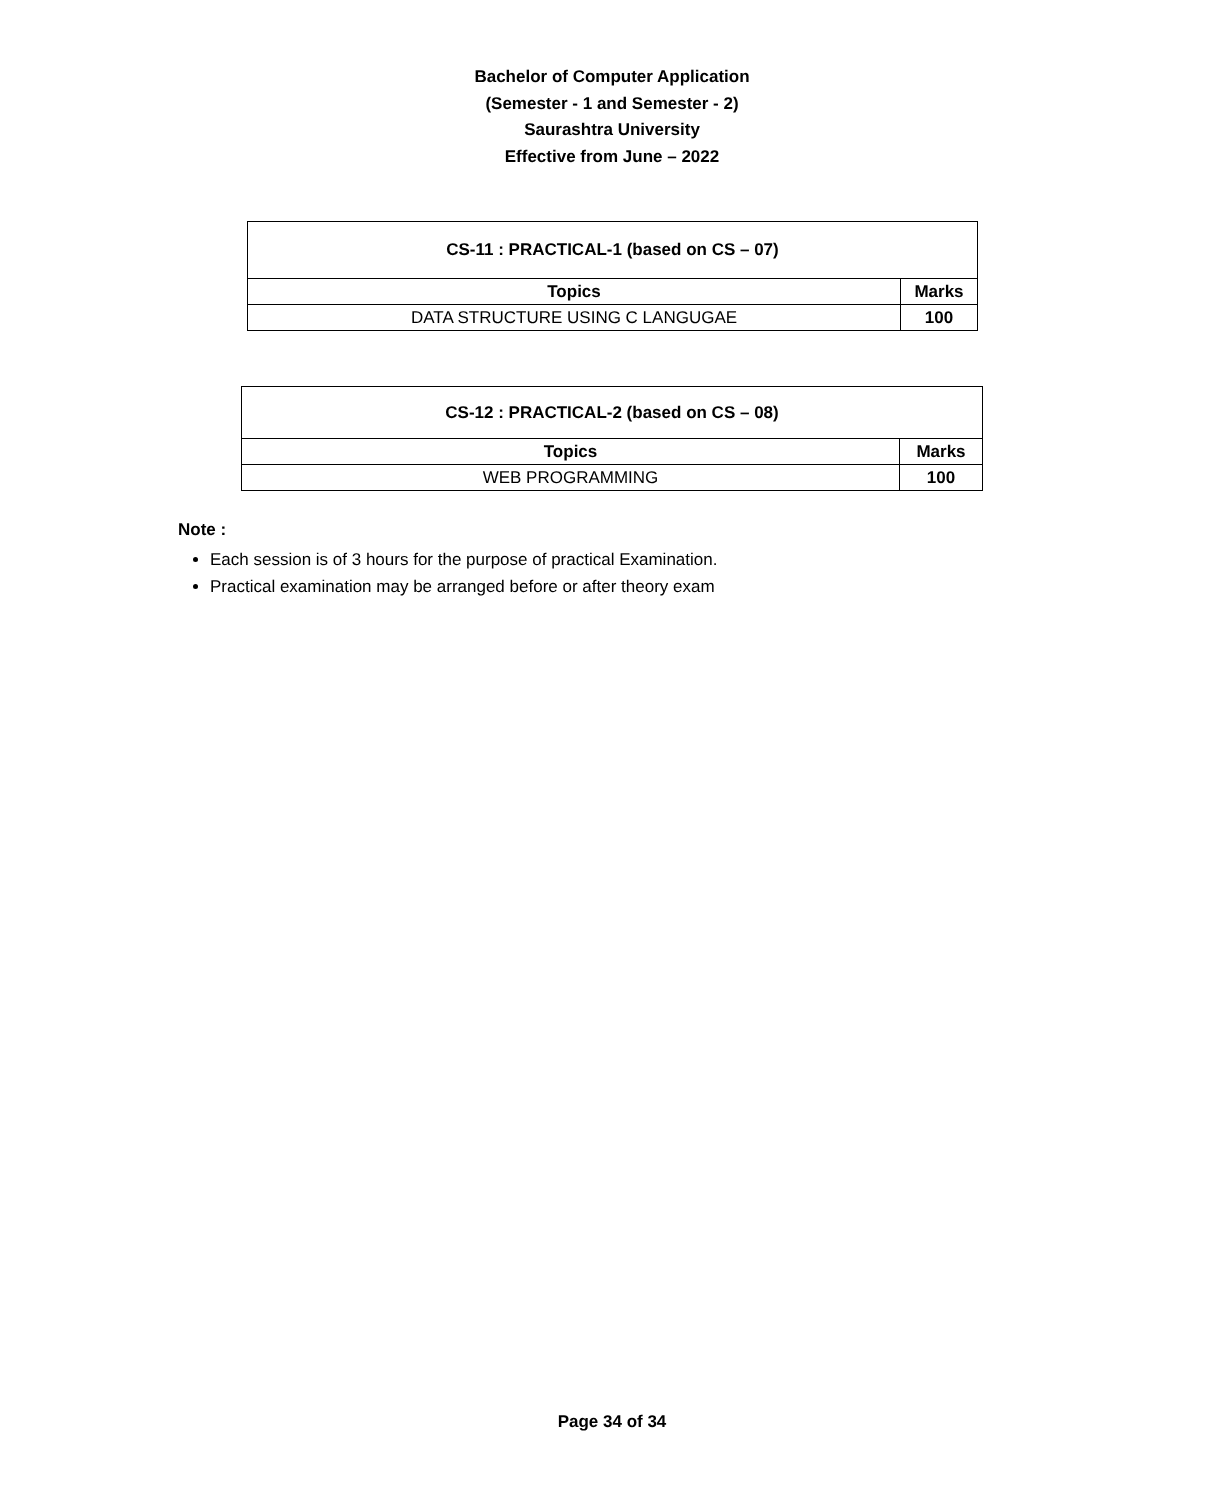Bachelor of Computer Application
(Semester - 1 and Semester - 2)
Saurashtra University
Effective from June – 2022
| CS-11 : PRACTICAL-1 (based on CS – 07) | |
| --- | --- |
| Topics | Marks |
| DATA STRUCTURE USING C LANGUGAE | 100 |
| CS-12 : PRACTICAL-2 (based on CS – 08) | |
| --- | --- |
| Topics | Marks |
| WEB PROGRAMMING | 100 |
Note :
Each session is of 3 hours for the purpose of practical Examination.
Practical examination may be arranged before or after theory exam
Page 34 of 34